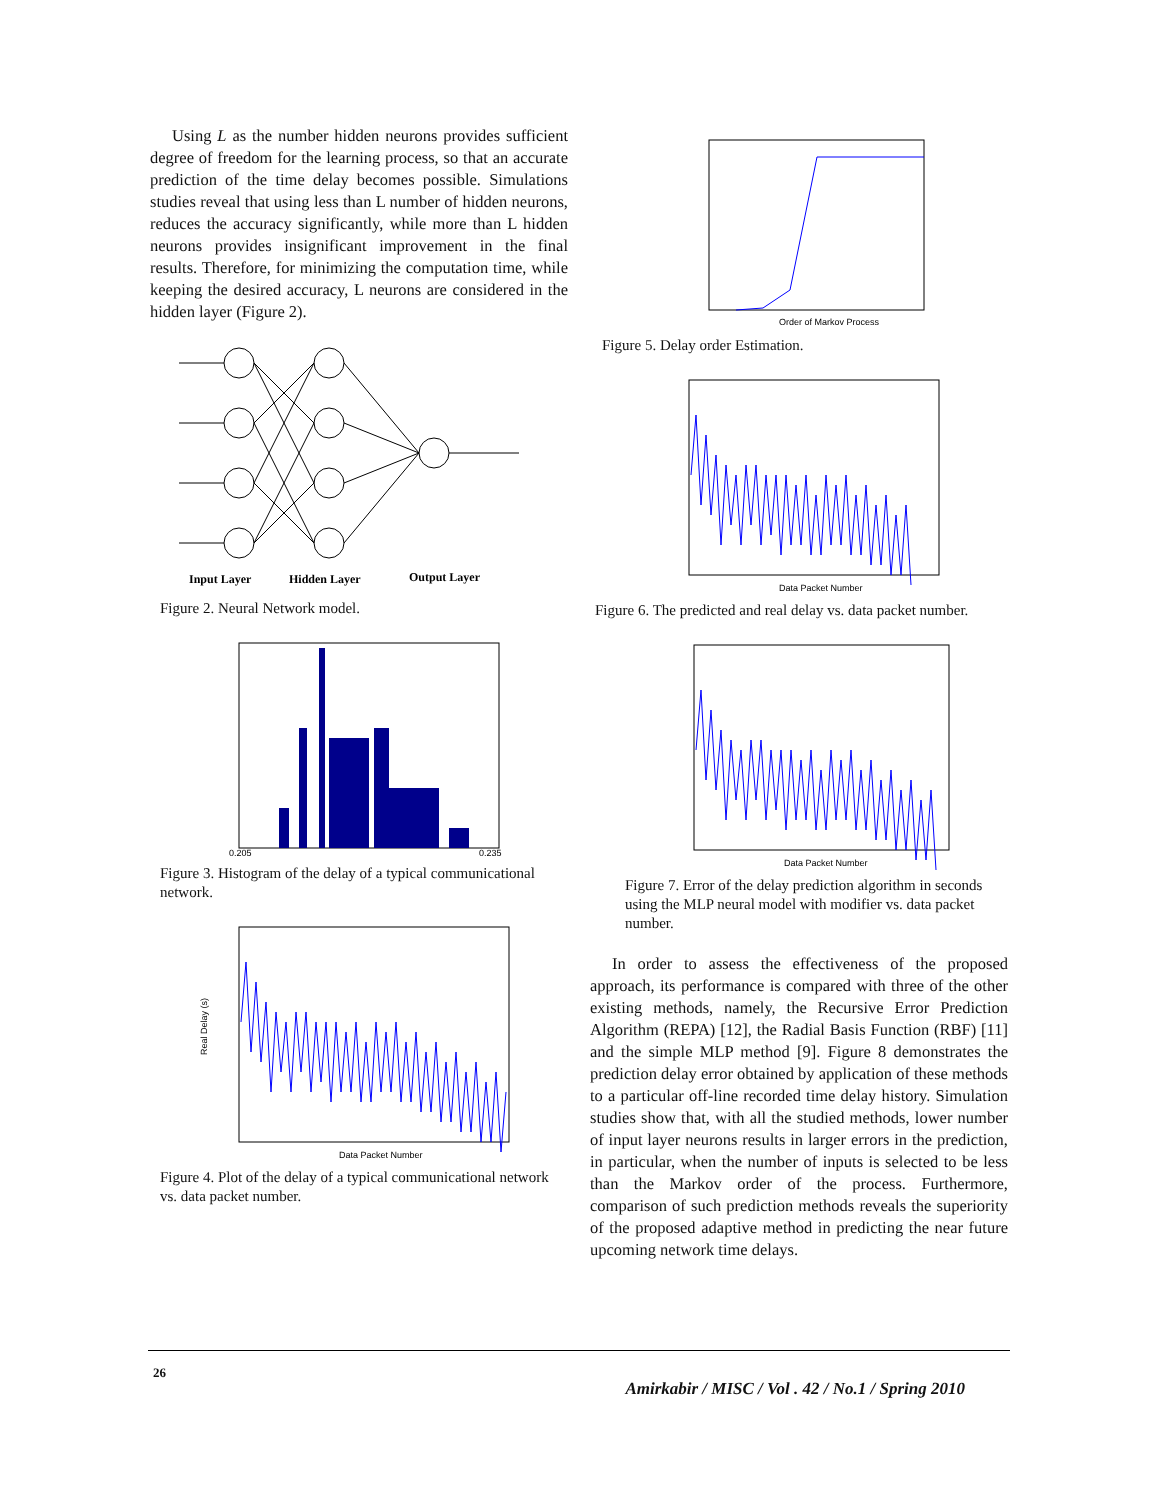Using L as the number hidden neurons provides sufficient degree of freedom for the learning process, so that an accurate prediction of the time delay becomes possible. Simulations studies reveal that using less than L number of hidden neurons, reduces the accuracy significantly, while more than L hidden neurons provides insignificant improvement in the final results. Therefore, for minimizing the computation time, while keeping the desired accuracy, L neurons are considered in the hidden layer (Figure 2).
Input Layer
Hidden Layer
Output Layer
Figure 2. Neural Network model.
0.205
0.235
Figure 3. Histogram of the delay of a typical communicational network.
Data Packet Number
Real Delay (s)
Figure 4. Plot of the delay of a typical communicational network vs. data packet number.
Order of Markov Process
Figure 5. Delay order Estimation.
Data Packet Number
Figure 6. The predicted and real delay vs. data packet number.
Data Packet Number
Figure 7. Error of the delay prediction algorithm in seconds using the MLP neural model with modifier vs. data packet number.
In order to assess the effectiveness of the proposed approach, its performance is compared with three of the other existing methods, namely, the Recursive Error Prediction Algorithm (REPA) [12], the Radial Basis Function (RBF) [11] and the simple MLP method [9]. Figure 8 demonstrates the prediction delay error obtained by application of these methods to a particular off-line recorded time delay history. Simulation studies show that, with all the studied methods, lower number of input layer neurons results in larger errors in the prediction, in particular, when the number of inputs is selected to be less than the Markov order of the process. Furthermore, comparison of such prediction methods reveals the superiority of the proposed adaptive method in predicting the near future upcoming network time delays.
26 Amirkabir / MISC / Vol . 42 / No.1 / Spring 2010